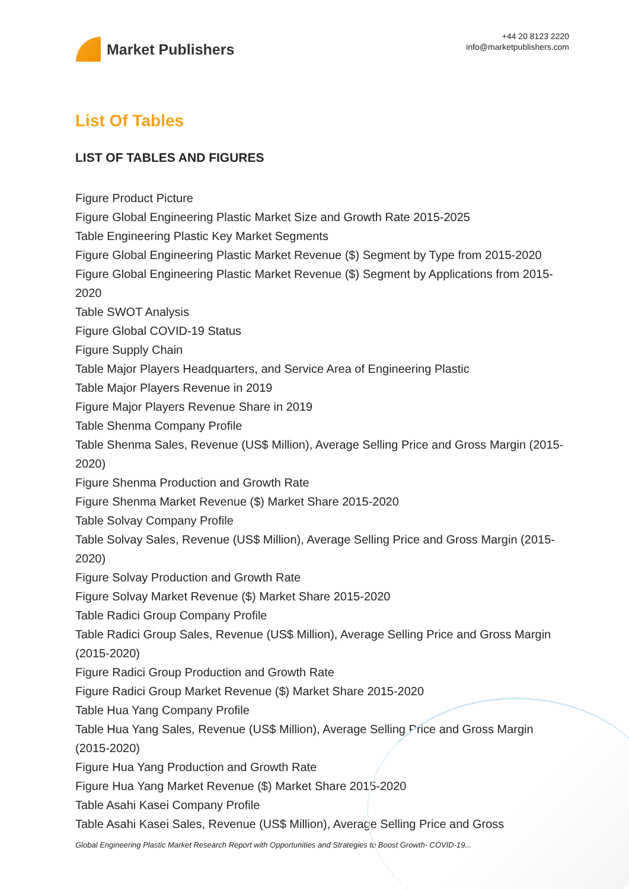Market Publishers
+44 20 8123 2220
info@marketpublishers.com
List Of Tables
LIST OF TABLES AND FIGURES
Figure Product Picture
Figure Global Engineering Plastic Market Size and Growth Rate 2015-2025
Table Engineering Plastic Key Market Segments
Figure Global Engineering Plastic Market Revenue ($) Segment by Type from 2015-2020
Figure Global Engineering Plastic Market Revenue ($) Segment by Applications from 2015-2020
Table SWOT Analysis
Figure Global COVID-19 Status
Figure Supply Chain
Table Major Players Headquarters, and Service Area of Engineering Plastic
Table Major Players Revenue in 2019
Figure Major Players Revenue Share in 2019
Table Shenma Company Profile
Table Shenma Sales, Revenue (US$ Million), Average Selling Price and Gross Margin (2015-2020)
Figure Shenma Production and Growth Rate
Figure Shenma Market Revenue ($) Market Share 2015-2020
Table Solvay Company Profile
Table Solvay Sales, Revenue (US$ Million), Average Selling Price and Gross Margin (2015-2020)
Figure Solvay Production and Growth Rate
Figure Solvay Market Revenue ($) Market Share 2015-2020
Table Radici Group Company Profile
Table Radici Group Sales, Revenue (US$ Million), Average Selling Price and Gross Margin (2015-2020)
Figure Radici Group Production and Growth Rate
Figure Radici Group Market Revenue ($) Market Share 2015-2020
Table Hua Yang Company Profile
Table Hua Yang Sales, Revenue (US$ Million), Average Selling Price and Gross Margin (2015-2020)
Figure Hua Yang Production and Growth Rate
Figure Hua Yang Market Revenue ($) Market Share 2015-2020
Table Asahi Kasei Company Profile
Table Asahi Kasei Sales, Revenue (US$ Million), Average Selling Price and Gross
Global Engineering Plastic Market Research Report with Opportunities and Strategies to Boost Growth- COVID-19...